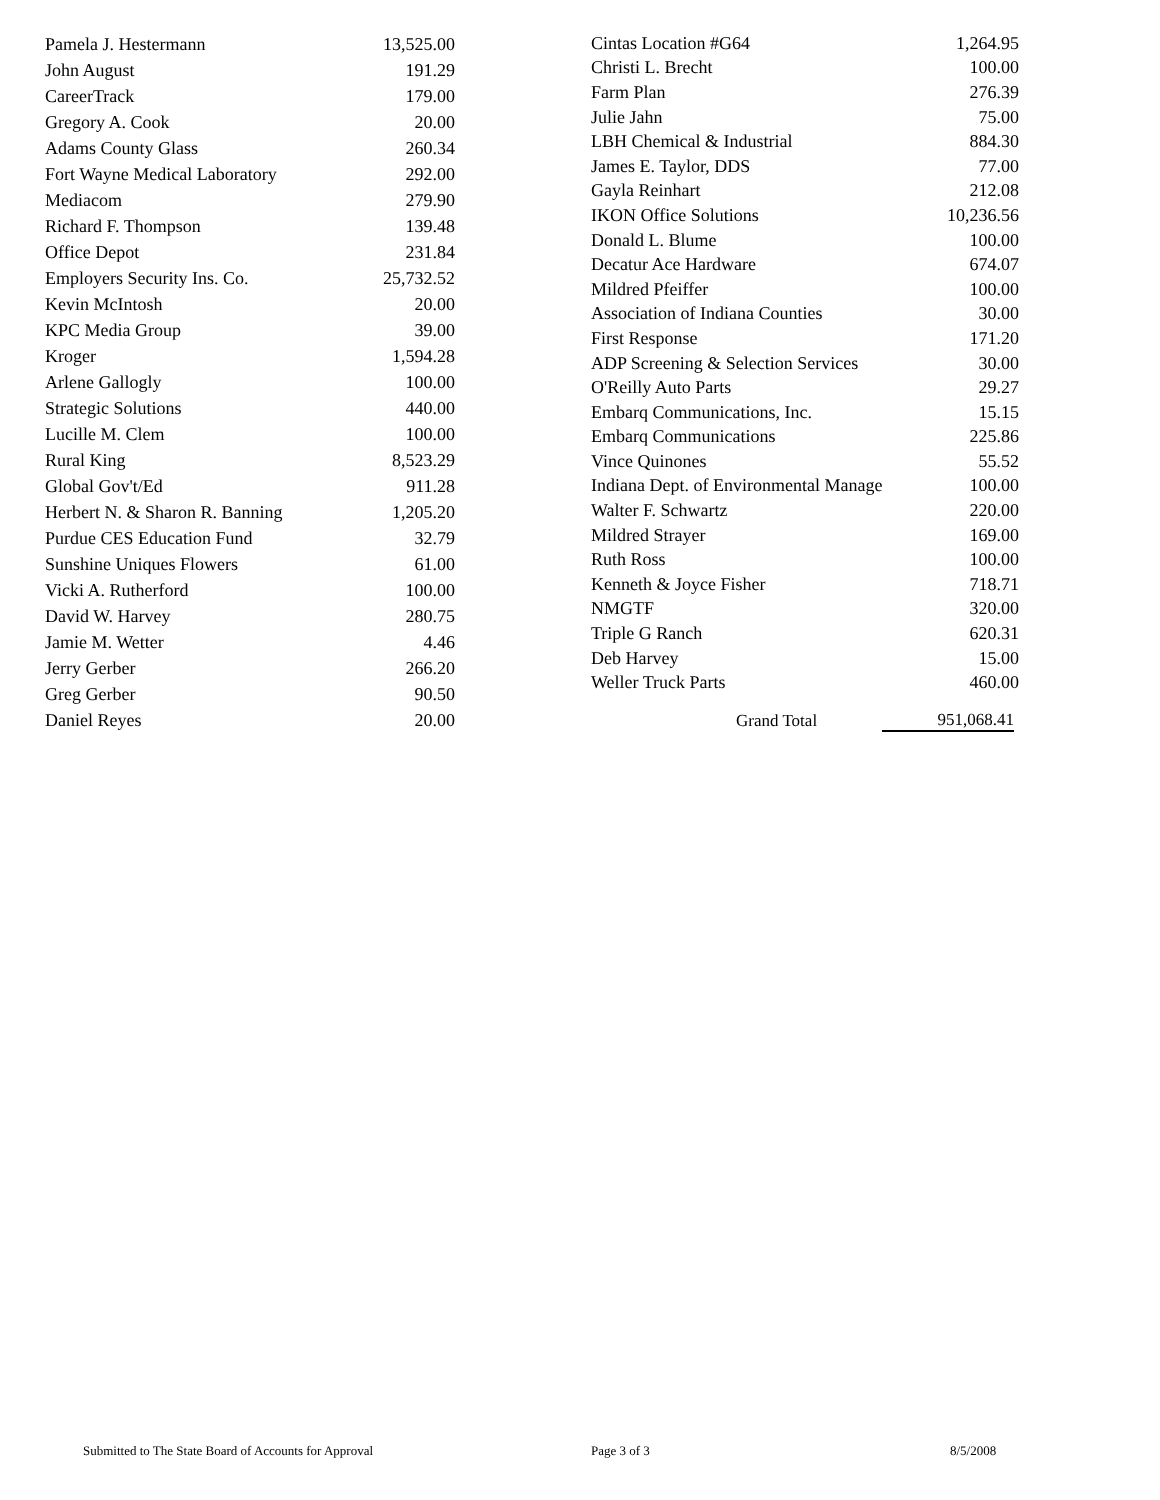| Pamela J. Hestermann | 13,525.00 |
| John August | 191.29 |
| CareerTrack | 179.00 |
| Gregory A. Cook | 20.00 |
| Adams County Glass | 260.34 |
| Fort Wayne Medical Laboratory | 292.00 |
| Mediacom | 279.90 |
| Richard F. Thompson | 139.48 |
| Office Depot | 231.84 |
| Employers Security Ins. Co. | 25,732.52 |
| Kevin McIntosh | 20.00 |
| KPC Media Group | 39.00 |
| Kroger | 1,594.28 |
| Arlene Gallogly | 100.00 |
| Strategic Solutions | 440.00 |
| Lucille M. Clem | 100.00 |
| Rural King | 8,523.29 |
| Global Gov't/Ed | 911.28 |
| Herbert N. & Sharon R. Banning | 1,205.20 |
| Purdue CES Education Fund | 32.79 |
| Sunshine Uniques Flowers | 61.00 |
| Vicki A. Rutherford | 100.00 |
| David W. Harvey | 280.75 |
| Jamie M. Wetter | 4.46 |
| Jerry Gerber | 266.20 |
| Greg Gerber | 90.50 |
| Daniel Reyes | 20.00 |
| Cintas Location #G64 | 1,264.95 |
| Christi L. Brecht | 100.00 |
| Farm Plan | 276.39 |
| Julie Jahn | 75.00 |
| LBH Chemical & Industrial | 884.30 |
| James E. Taylor, DDS | 77.00 |
| Gayla Reinhart | 212.08 |
| IKON Office Solutions | 10,236.56 |
| Donald L. Blume | 100.00 |
| Decatur Ace Hardware | 674.07 |
| Mildred Pfeiffer | 100.00 |
| Association of Indiana Counties | 30.00 |
| First Response | 171.20 |
| ADP Screening & Selection Services | 30.00 |
| O'Reilly Auto Parts | 29.27 |
| Embarq Communications, Inc. | 15.15 |
| Embarq Communications | 225.86 |
| Vince Quinones | 55.52 |
| Indiana Dept. of Environmental Manage | 100.00 |
| Walter F. Schwartz | 220.00 |
| Mildred Strayer | 169.00 |
| Ruth Ross | 100.00 |
| Kenneth & Joyce Fisher | 718.71 |
| NMGTF | 320.00 |
| Triple G Ranch | 620.31 |
| Deb Harvey | 15.00 |
| Weller Truck Parts | 460.00 |
| Grand Total | 951,068.41 |
Submitted to The State Board of Accounts for Approval Page 3 of 3 8/5/2008